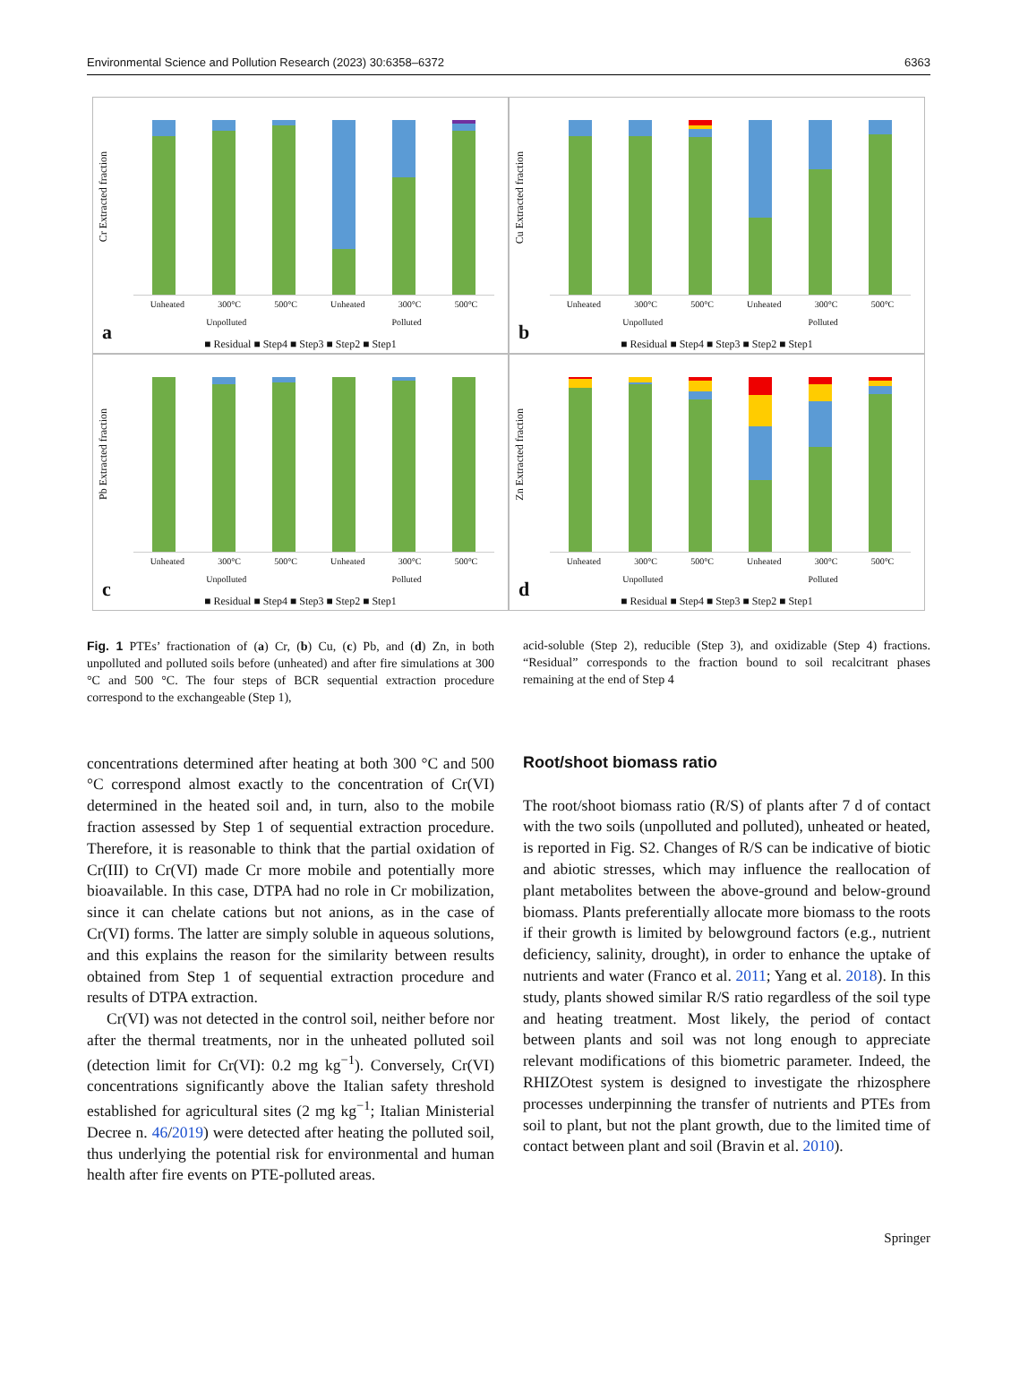Environmental Science and Pollution Research (2023) 30:6358–6372 6363
Cr Extracted fraction
Unheated 300°C 500°C Unheated 300°C 500°C
Unpolluted Polluted
a
■ Residual ■ Step4 ■ Step3 ■ Step2 ■ Step1
Cu Extracted fraction
Unheated 300°C 500°C Unheated 300°C 500°C
Unpolluted Polluted
b
■ Residual ■ Step4 ■ Step3 ■ Step2 ■ Step1
Pb Extracted fraction
Unheated 300°C 500°C Unheated 300°C 500°C
Unpolluted Polluted
c
■ Residual ■ Step4 ■ Step3 ■ Step2 ■ Step1
Zn Extracted fraction
Unheated 300°C 500°C Unheated 300°C 500°C
Unpolluted Polluted
d
■ Residual ■ Step4 ■ Step3 ■ Step2 ■ Step1
Fig. 1 PTEs’ fractionation of (a) Cr, (b) Cu, (c) Pb, and (d) Zn, in both unpolluted and polluted soils before (unheated) and after fire simulations at 300 °C and 500 °C. The four steps of BCR sequential extraction procedure correspond to the exchangeable (Step 1),
acid-soluble (Step 2), reducible (Step 3), and oxidizable (Step 4) fractions. “Residual” corresponds to the fraction bound to soil recalcitrant phases remaining at the end of Step 4
concentrations determined after heating at both 300 °C and 500 °C correspond almost exactly to the concentration of Cr(VI) determined in the heated soil and, in turn, also to the mobile fraction assessed by Step 1 of sequential extraction procedure. Therefore, it is reasonable to think that the partial oxidation of Cr(III) to Cr(VI) made Cr more mobile and potentially more bioavailable. In this case, DTPA had no role in Cr mobilization, since it can chelate cations but not anions, as in the case of Cr(VI) forms. The latter are simply soluble in aqueous solutions, and this explains the reason for the similarity between results obtained from Step 1 of sequential extraction procedure and results of DTPA extraction.
Cr(VI) was not detected in the control soil, neither before nor after the thermal treatments, nor in the unheated polluted soil (detection limit for Cr(VI): 0.2 mg kg<sup>−1</sup>). Conversely, Cr(VI) concentrations significantly above the Italian safety threshold established for agricultural sites (2 mg kg<sup>−1</sup>; Italian Ministerial Decree n. 46/2019) were detected after heating the polluted soil, thus underlying the potential risk for environmental and human health after fire events on PTE-polluted areas.
Root/shoot biomass ratio
The root/shoot biomass ratio (R/S) of plants after 7 d of contact with the two soils (unpolluted and polluted), unheated or heated, is reported in Fig. S2. Changes of R/S can be indicative of biotic and abiotic stresses, which may influence the reallocation of plant metabolites between the above-ground and below-ground biomass. Plants preferentially allocate more biomass to the roots if their growth is limited by belowground factors (e.g., nutrient deficiency, salinity, drought), in order to enhance the uptake of nutrients and water (Franco et al. 2011; Yang et al. 2018). In this study, plants showed similar R/S ratio regardless of the soil type and heating treatment. Most likely, the period of contact between plants and soil was not long enough to appreciate relevant modifications of this biometric parameter. Indeed, the RHIZOtest system is designed to investigate the rhizosphere processes underpinning the transfer of nutrients and PTEs from soil to plant, but not the plant growth, due to the limited time of contact between plant and soil (Bravin et al. 2010).
Springer